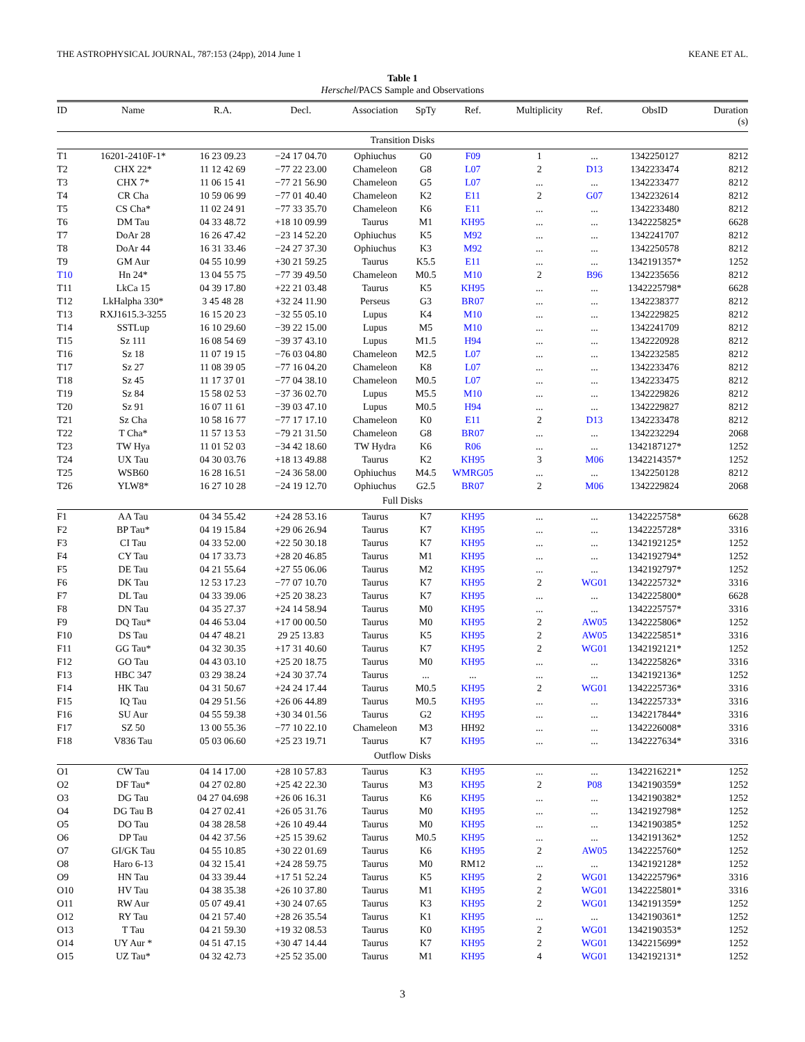THE ASTROPHYSICAL JOURNAL, 787:153 (24pp), 2014 June 1 KEANE ET AL.
Table 1
Herschel/PACS Sample and Observations
| ID | Name | R.A. | Decl. | Association | SpTy | Ref. | Multiplicity | Ref. | ObsID | Duration (s) |
| --- | --- | --- | --- | --- | --- | --- | --- | --- | --- | --- |
| Transition Disks | | | | | | | | | | |
| T1 | 16201-2410F-1* | 16 23 09.23 | −24 17 04.70 | Ophiuchus | G0 | F09 | 1 | ... | 1342250127 | 8212 |
| T2 | CHX 22* | 11 12 42 69 | −77 22 23.00 | Chameleon | G8 | L07 | 2 | D13 | 1342233474 | 8212 |
| T3 | CHX 7* | 11 06 15 41 | −77 21 56.90 | Chameleon | G5 | L07 | ... | ... | 1342233477 | 8212 |
| T4 | CR Cha | 10 59 06 99 | −77 01 40.40 | Chameleon | K2 | E11 | 2 | G07 | 1342232614 | 8212 |
| T5 | CS Cha* | 11 02 24 91 | −77 33 35.70 | Chameleon | K6 | E11 | ... | ... | 1342233480 | 8212 |
| T6 | DM Tau | 04 33 48.72 | +18 10 09.99 | Taurus | M1 | KH95 | ... | ... | 1342225825* | 6628 |
| T7 | DoAr 28 | 16 26 47.42 | −23 14 52.20 | Ophiuchus | K5 | M92 | ... | ... | 1342241707 | 8212 |
| T8 | DoAr 44 | 16 31 33.46 | −24 27 37.30 | Ophiuchus | K3 | M92 | ... | ... | 1342250578 | 8212 |
| T9 | GM Aur | 04 55 10.99 | +30 21 59.25 | Taurus | K5.5 | E11 | ... | ... | 1342191357* | 1252 |
| T10 | Hn 24* | 13 04 55 75 | −77 39 49.50 | Chameleon | M0.5 | M10 | 2 | B96 | 1342235656 | 8212 |
| T11 | LkCa 15 | 04 39 17.80 | +22 21 03.48 | Taurus | K5 | KH95 | ... | ... | 1342225798* | 6628 |
| T12 | LkHalpha 330* | 3 45 48 28 | +32 24 11.90 | Perseus | G3 | BR07 | ... | ... | 1342238377 | 8212 |
| T13 | RXJ1615.3-3255 | 16 15 20 23 | −32 55 05.10 | Lupus | K4 | M10 | ... | ... | 1342229825 | 8212 |
| T14 | SSTLup | 16 10 29.60 | −39 22 15.00 | Lupus | M5 | M10 | ... | ... | 1342241709 | 8212 |
| T15 | Sz 111 | 16 08 54 69 | −39 37 43.10 | Lupus | M1.5 | H94 | ... | ... | 1342220928 | 8212 |
| T16 | Sz 18 | 11 07 19 15 | −76 03 04.80 | Chameleon | M2.5 | L07 | ... | ... | 1342232585 | 8212 |
| T17 | Sz 27 | 11 08 39 05 | −77 16 04.20 | Chameleon | K8 | L07 | ... | ... | 1342233476 | 8212 |
| T18 | Sz 45 | 11 17 37 01 | −77 04 38.10 | Chameleon | M0.5 | L07 | ... | ... | 1342233475 | 8212 |
| T19 | Sz 84 | 15 58 02 53 | −37 36 02.70 | Lupus | M5.5 | M10 | ... | ... | 1342229826 | 8212 |
| T20 | Sz 91 | 16 07 11 61 | −39 03 47.10 | Lupus | M0.5 | H94 | ... | ... | 1342229827 | 8212 |
| T21 | Sz Cha | 10 58 16 77 | −77 17 17.10 | Chameleon | K0 | E11 | 2 | D13 | 1342233478 | 8212 |
| T22 | T Cha* | 11 57 13 53 | −79 21 31.50 | Chameleon | G8 | BR07 | ... | ... | 1342232294 | 2068 |
| T23 | TW Hya | 11 01 52 03 | −34 42 18.60 | TW Hydra | K6 | R06 | ... | ... | 1342187127* | 1252 |
| T24 | UX Tau | 04 30 03.76 | +18 13 49.88 | Taurus | K2 | KH95 | 3 | M06 | 1342214357* | 1252 |
| T25 | WSB60 | 16 28 16.51 | −24 36 58.00 | Ophiuchus | M4.5 | WMRG05 | ... | ... | 1342250128 | 8212 |
| T26 | YLW8* | 16 27 10 28 | −24 19 12.70 | Ophiuchus | G2.5 | BR07 | 2 | M06 | 1342229824 | 2068 |
| Full Disks | | | | | | | | | | |
| F1 | AA Tau | 04 34 55.42 | +24 28 53.16 | Taurus | K7 | KH95 | ... | ... | 1342225758* | 6628 |
| F2 | BP Tau* | 04 19 15.84 | +29 06 26.94 | Taurus | K7 | KH95 | ... | ... | 1342225728* | 3316 |
| F3 | CI Tau | 04 33 52.00 | +22 50 30.18 | Taurus | K7 | KH95 | ... | ... | 1342192125* | 1252 |
| F4 | CY Tau | 04 17 33.73 | +28 20 46.85 | Taurus | M1 | KH95 | ... | ... | 1342192794* | 1252 |
| F5 | DE Tau | 04 21 55.64 | +27 55 06.06 | Taurus | M2 | KH95 | ... | ... | 1342192797* | 1252 |
| F6 | DK Tau | 12 53 17.23 | −77 07 10.70 | Taurus | K7 | KH95 | 2 | WG01 | 1342225732* | 3316 |
| F7 | DL Tau | 04 33 39.06 | +25 20 38.23 | Taurus | K7 | KH95 | ... | ... | 1342225800* | 6628 |
| F8 | DN Tau | 04 35 27.37 | +24 14 58.94 | Taurus | M0 | KH95 | ... | ... | 1342225757* | 3316 |
| F9 | DQ Tau* | 04 46 53.04 | +17 00 00.50 | Taurus | M0 | KH95 | 2 | AW05 | 1342225806* | 1252 |
| F10 | DS Tau | 04 47 48.21 | 29 25 13.83 | Taurus | K5 | KH95 | 2 | AW05 | 1342225851* | 3316 |
| F11 | GG Tau* | 04 32 30.35 | +17 31 40.60 | Taurus | K7 | KH95 | 2 | WG01 | 1342192121* | 1252 |
| F12 | GO Tau | 04 43 03.10 | +25 20 18.75 | Taurus | M0 | KH95 | ... | ... | 1342225826* | 3316 |
| F13 | HBC 347 | 03 29 38.24 | +24 30 37.74 | Taurus | ... | ... | ... | ... | 1342192136* | 1252 |
| F14 | HK Tau | 04 31 50.67 | +24 24 17.44 | Taurus | M0.5 | KH95 | 2 | WG01 | 1342225736* | 3316 |
| F15 | IQ Tau | 04 29 51.56 | +26 06 44.89 | Taurus | M0.5 | KH95 | ... | ... | 1342225733* | 3316 |
| F16 | SU Aur | 04 55 59.38 | +30 34 01.56 | Taurus | G2 | KH95 | ... | ... | 1342217844* | 3316 |
| F17 | SZ 50 | 13 00 55.36 | −77 10 22.10 | Chameleon | M3 | HH92 | ... | ... | 1342226008* | 3316 |
| F18 | V836 Tau | 05 03 06.60 | +25 23 19.71 | Taurus | K7 | KH95 | ... | ... | 1342227634* | 3316 |
| Outflow Disks | | | | | | | | | | |
| O1 | CW Tau | 04 14 17.00 | +28 10 57.83 | Taurus | K3 | KH95 | ... | ... | 1342216221* | 1252 |
| O2 | DF Tau* | 04 27 02.80 | +25 42 22.30 | Taurus | M3 | KH95 | 2 | P08 | 1342190359* | 1252 |
| O3 | DG Tau | 04 27 04.698 | +26 06 16.31 | Taurus | K6 | KH95 | ... | ... | 1342190382* | 1252 |
| O4 | DG Tau B | 04 27 02.41 | +26 05 31.76 | Taurus | M0 | KH95 | ... | ... | 1342192798* | 1252 |
| O5 | DO Tau | 04 38 28.58 | +26 10 49.44 | Taurus | M0 | KH95 | ... | ... | 1342190385* | 1252 |
| O6 | DP Tau | 04 42 37.56 | +25 15 39.62 | Taurus | M0.5 | KH95 | ... | ... | 1342191362* | 1252 |
| O7 | GI/GK Tau | 04 55 10.85 | +30 22 01.69 | Taurus | K6 | KH95 | 2 | AW05 | 1342225760* | 1252 |
| O8 | Haro 6-13 | 04 32 15.41 | +24 28 59.75 | Taurus | M0 | RM12 | ... | ... | 1342192128* | 1252 |
| O9 | HN Tau | 04 33 39.44 | +17 51 52.24 | Taurus | K5 | KH95 | 2 | WG01 | 1342225796* | 3316 |
| O10 | HV Tau | 04 38 35.38 | +26 10 37.80 | Taurus | M1 | KH95 | 2 | WG01 | 1342225801* | 3316 |
| O11 | RW Aur | 05 07 49.41 | +30 24 07.65 | Taurus | K3 | KH95 | 2 | WG01 | 1342191359* | 1252 |
| O12 | RY Tau | 04 21 57.40 | +28 26 35.54 | Taurus | K1 | KH95 | ... | ... | 1342190361* | 1252 |
| O13 | T Tau | 04 21 59.30 | +19 32 08.53 | Taurus | K0 | KH95 | 2 | WG01 | 1342190353* | 1252 |
| O14 | UY Aur * | 04 51 47.15 | +30 47 14.44 | Taurus | K7 | KH95 | 2 | WG01 | 1342215699* | 1252 |
| O15 | UZ Tau* | 04 32 42.73 | +25 52 35.00 | Taurus | M1 | KH95 | 4 | WG01 | 1342192131* | 1252 |
3